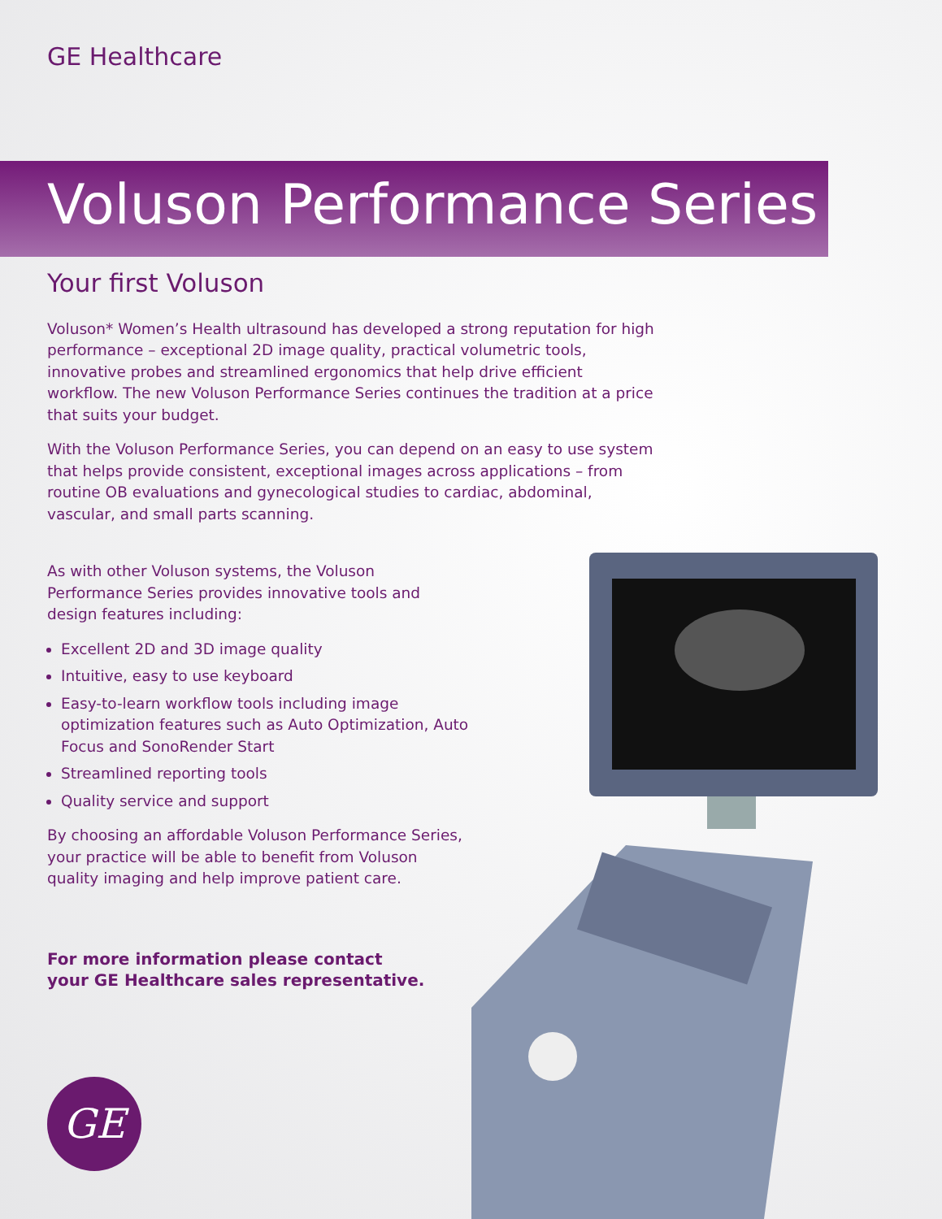GE Healthcare
Voluson Performance Series
Your first Voluson
Voluson* Women’s Health ultrasound has developed a strong reputation for high performance – exceptional 2D image quality, practical volumetric tools, innovative probes and streamlined ergonomics that help drive efficient workflow. The new Voluson Performance Series continues the tradition at a price that suits your budget.
With the Voluson Performance Series, you can depend on an easy to use system that helps provide consistent, exceptional images across applications – from routine OB evaluations and gynecological studies to cardiac, abdominal, vascular, and small parts scanning.
As with other Voluson systems, the Voluson Performance Series provides innovative tools and design features including:
Excellent 2D and 3D image quality
Intuitive, easy to use keyboard
Easy-to-learn workflow tools including image optimization features such as Auto Optimization, Auto Focus and SonoRender Start
Streamlined reporting tools
Quality service and support
By choosing an affordable Voluson Performance Series, your practice will be able to benefit from Voluson quality imaging and help improve patient care.
For more information please contact
your GE Healthcare sales representative.
GE